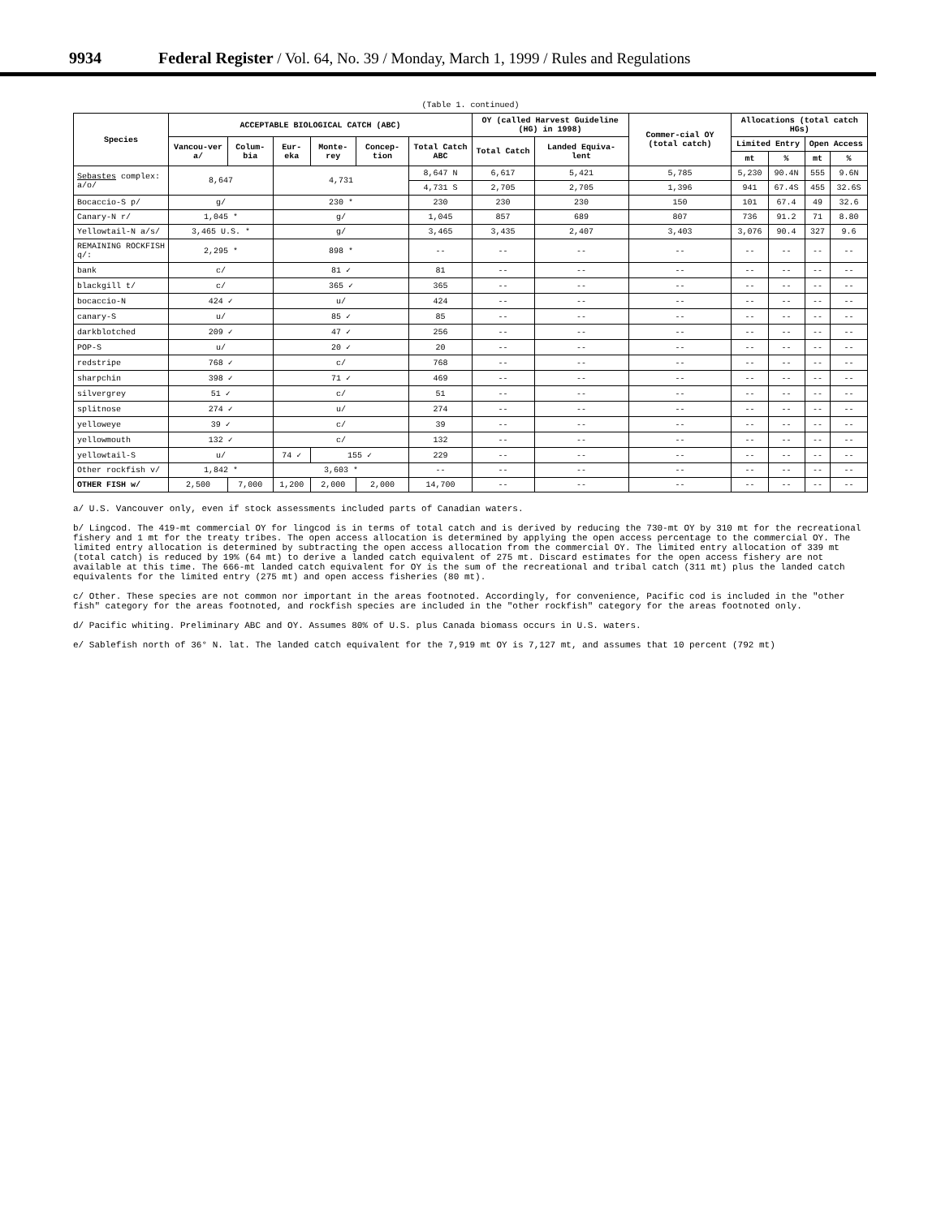9934 Federal Register / Vol. 64, No. 39 / Monday, March 1, 1999 / Rules and Regulations
(Table 1. continued)
| Species | ACCEPTABLE BIOLOGICAL CATCH (ABC) | | | | | | OY (called Harvest Guideline (HG) in 1998) | | Commer-cial OY (total catch) | Allocations (total catch HGs) | | | |
| --- | --- | --- | --- | --- | --- | --- | --- | --- | --- | --- | --- | --- | --- |
| | Vancou-ver a/ | Colum-bia | Eur-eka | Monte-rey | Concep-tion | Total Catch ABC | Total Catch | Landed Equiva-lent | | Limited Entry | | Open Access | |
| | | | | | | | | | | mt | % | mt | % |
| Sebastes complex: a/o/ | 8,647 | | 4,731 | | | 8,647 N | 6,617 | 5,421 | 5,785 | 5,230 | 90.4N | 555 | 9.6N |
| | | | | | | 4,731 S | 2,705 | 2,705 | 1,396 | 941 | 67.4S | 455 | 32.6S |
| Bocaccio-S p/ | g/ | | 230 * | | | 230 | 230 | 230 | 150 | 101 | 67.4 | 49 | 32.6 |
| Canary-N r/ | 1,045 * | | g/ | | | 1,045 | 857 | 689 | 807 | 736 | 91.2 | 71 | 8.80 |
| Yellowtail-N a/s/ | 3,465 U.S. * | | g/ | | | 3,465 | 3,435 | 2,407 | 3,403 | 3,076 | 90.4 | 327 | 9.6 |
| REMAINING ROCKFISH q/: | 2,295 * | | 898 * | | | -- | -- | -- | -- | -- | -- | -- | -- |
| bank | c/ | | 81 ✓ | | | 81 | -- | -- | -- | -- | -- | -- | -- |
| blackgill t/ | c/ | | 365 ✓ | | | 365 | -- | -- | -- | -- | -- | -- | -- |
| bocaccio-N | 424 ✓ | | u/ | | | 424 | -- | -- | -- | -- | -- | -- | -- |
| canary-S | u/ | | 85 ✓ | | | 85 | -- | -- | -- | -- | -- | -- | -- |
| darkblotched | 209 ✓ | | 47 ✓ | | | 256 | -- | -- | -- | -- | -- | -- | -- |
| POP-S | u/ | | 20 ✓ | | | 20 | -- | -- | -- | -- | -- | -- | -- |
| redstripe | 768 ✓ | | c/ | | | 768 | -- | -- | -- | -- | -- | -- | -- |
| sharpchin | 398 ✓ | | 71 ✓ | | | 469 | -- | -- | -- | -- | -- | -- | -- |
| silvergrey | 51 ✓ | | c/ | | | 51 | -- | -- | -- | -- | -- | -- | -- |
| splitnose | 274 ✓ | | u/ | | | 274 | -- | -- | -- | -- | -- | -- | -- |
| yelloweye | 39 ✓ | | c/ | | | 39 | -- | -- | -- | -- | -- | -- | -- |
| yellowmouth | 132 ✓ | | c/ | | | 132 | -- | -- | -- | -- | -- | -- | -- |
| yellowtail-S | u/ | | 74 ✓ | 155 ✓ | | 229 | -- | -- | -- | -- | -- | -- | -- |
| Other rockfish v/ | 1,842 * | | 3,603 * | | | -- | -- | -- | -- | -- | -- | -- | -- |
| OTHER FISH w/ | 2,500 | 7,000 | 1,200 | 2,000 | 2,000 | 14,700 | -- | -- | -- | -- | -- | -- | -- |
a/ U.S. Vancouver only, even if stock assessments included parts of Canadian waters.
b/ Lingcod. The 419-mt commercial OY for lingcod is in terms of total catch and is derived by reducing the 730-mt OY by 310 mt for the recreational fishery and 1 mt for the treaty tribes. The open access allocation is determined by applying the open access percentage to the commercial OY. The limited entry allocation is determined by subtracting the open access allocation from the commercial OY. The limited entry allocation of 339 mt (total catch) is reduced by 19% (64 mt) to derive a landed catch equivalent of 275 mt. Discard estimates for the open access fishery are not available at this time. The 666-mt landed catch equivalent for OY is the sum of the recreational and tribal catch (311 mt) plus the landed catch equivalents for the limited entry (275 mt) and open access fisheries (80 mt).
c/ Other. These species are not common nor important in the areas footnoted. Accordingly, for convenience, Pacific cod is included in the "other fish" category for the areas footnoted, and rockfish species are included in the "other rockfish" category for the areas footnoted only.
d/ Pacific whiting. Preliminary ABC and OY. Assumes 80% of U.S. plus Canada biomass occurs in U.S. waters.
e/ Sablefish north of 36° N. lat. The landed catch equivalent for the 7,919 mt OY is 7,127 mt, and assumes that 10 percent (792 mt)